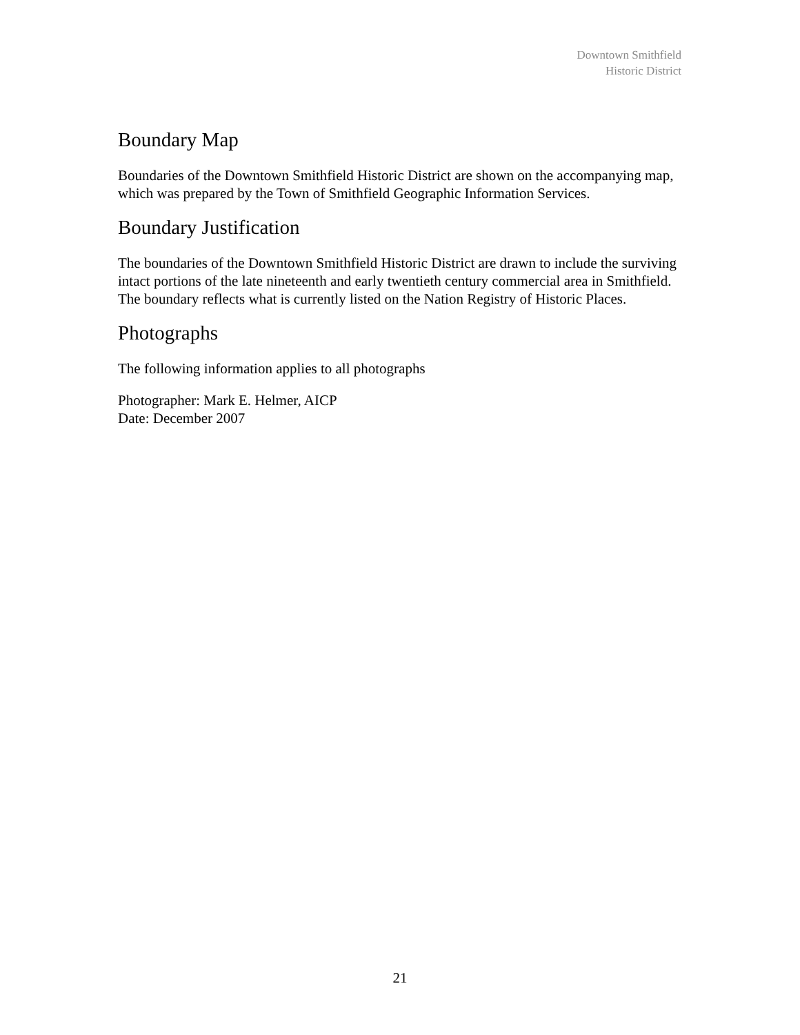Downtown Smithfield
Historic District
Boundary Map
Boundaries of the Downtown Smithfield Historic District are shown on the accompanying map, which was prepared by the Town of Smithfield Geographic Information Services.
Boundary Justification
The boundaries of the Downtown Smithfield Historic District are drawn to include the surviving intact portions of the late nineteenth and early twentieth century commercial area in Smithfield. The boundary reflects what is currently listed on the Nation Registry of Historic Places.
Photographs
The following information applies to all photographs
Photographer: Mark E. Helmer, AICP
Date: December 2007
21